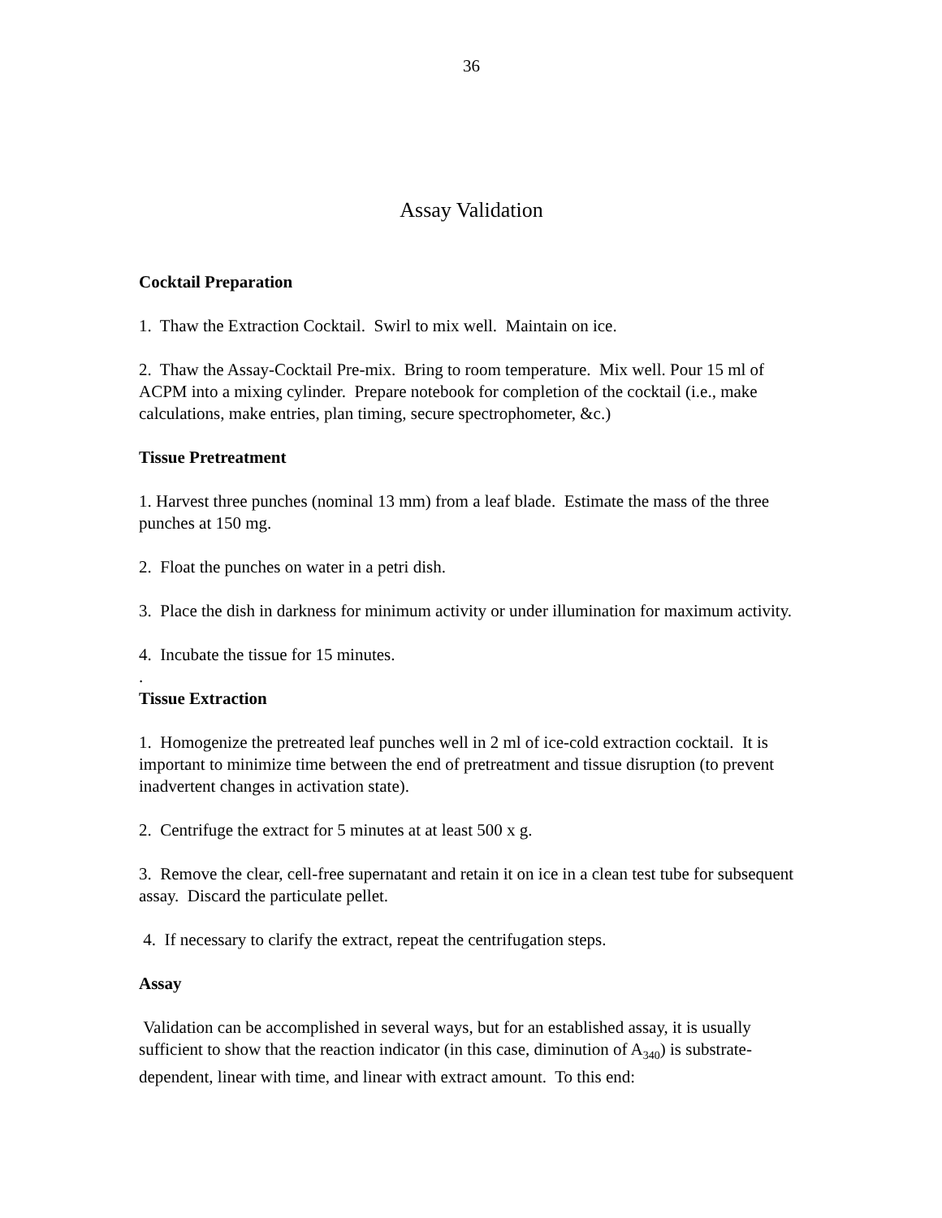36
Assay Validation
Cocktail Preparation
1. Thaw the Extraction Cocktail. Swirl to mix well. Maintain on ice.
2. Thaw the Assay-Cocktail Pre-mix. Bring to room temperature. Mix well. Pour 15 ml of ACPM into a mixing cylinder. Prepare notebook for completion of the cocktail (i.e., make calculations, make entries, plan timing, secure spectrophometer, &c.)
Tissue Pretreatment
1. Harvest three punches (nominal 13 mm) from a leaf blade. Estimate the mass of the three punches at 150 mg.
2. Float the punches on water in a petri dish.
3. Place the dish in darkness for minimum activity or under illumination for maximum activity.
4. Incubate the tissue for 15 minutes.
.
Tissue Extraction
1. Homogenize the pretreated leaf punches well in 2 ml of ice-cold extraction cocktail. It is important to minimize time between the end of pretreatment and tissue disruption (to prevent inadvertent changes in activation state).
2. Centrifuge the extract for 5 minutes at at least 500 x g.
3. Remove the clear, cell-free supernatant and retain it on ice in a clean test tube for subsequent assay. Discard the particulate pellet.
4. If necessary to clarify the extract, repeat the centrifugation steps.
Assay
Validation can be accomplished in several ways, but for an established assay, it is usually sufficient to show that the reaction indicator (in this case, diminution of A<sub>340</sub>) is substrate-dependent, linear with time, and linear with extract amount. To this end: